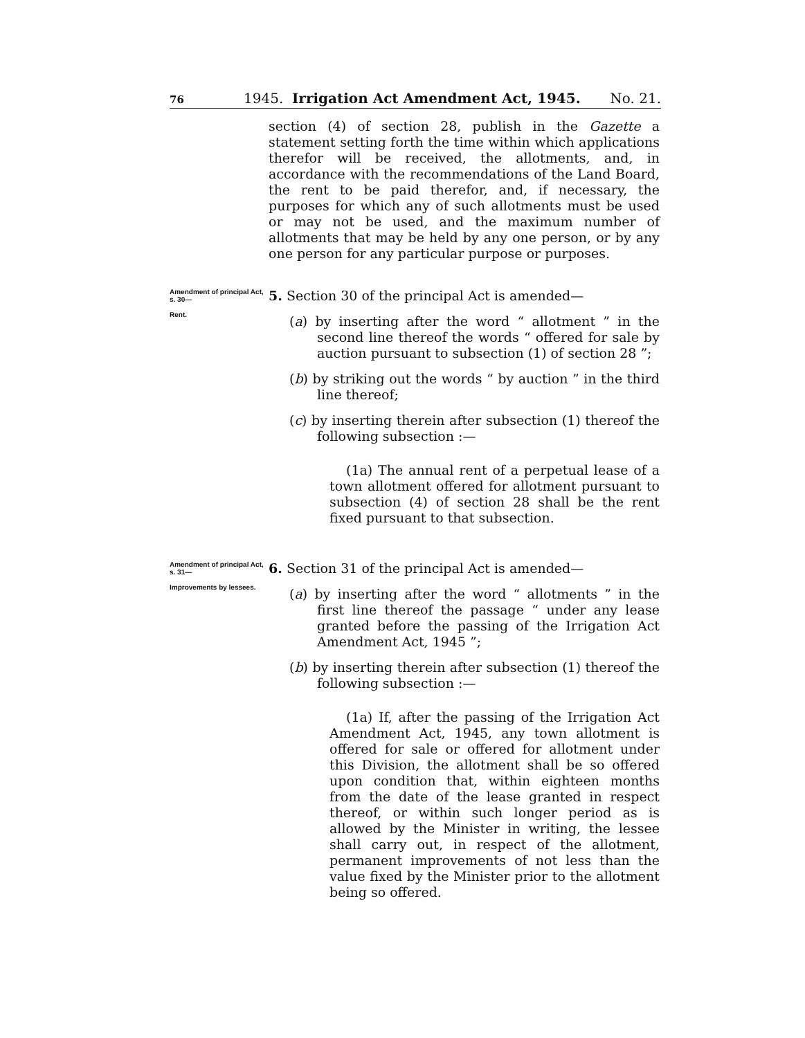76 1945. Irrigation Act Amendment Act, 1945. No. 21.
section (4) of section 28, publish in the Gazette a statement setting forth the time within which applications therefor will be received, the allotments, and, in accordance with the recommendations of the Land Board, the rent to be paid therefor, and, if necessary, the purposes for which any of such allotments must be used or may not be used, and the maximum number of allotments that may be held by any one person, or by any one person for any particular purpose or purposes.
Amendment of principal Act, s. 30—
Rent.
5. Section 30 of the principal Act is amended—
(a) by inserting after the word “ allotment ” in the second line thereof the words “ offered for sale by auction pursuant to subsection (1) of section 28 ”;
(b) by striking out the words “ by auction ” in the third line thereof;
(c) by inserting therein after subsection (1) thereof the following subsection :—
(1a) The annual rent of a perpetual lease of a town allotment offered for allotment pursuant to subsection (4) of section 28 shall be the rent fixed pursuant to that subsection.
Amendment of principal Act, s. 31—
Improvements by lessees.
6. Section 31 of the principal Act is amended—
(a) by inserting after the word “ allotments ” in the first line thereof the passage “ under any lease granted before the passing of the Irrigation Act Amendment Act, 1945 ”;
(b) by inserting therein after subsection (1) thereof the following subsection :—
(1a) If, after the passing of the Irrigation Act Amendment Act, 1945, any town allotment is offered for sale or offered for allotment under this Division, the allotment shall be so offered upon condition that, within eighteen months from the date of the lease granted in respect thereof, or within such longer period as is allowed by the Minister in writing, the lessee shall carry out, in respect of the allotment, permanent improvements of not less than the value fixed by the Minister prior to the allotment being so offered.